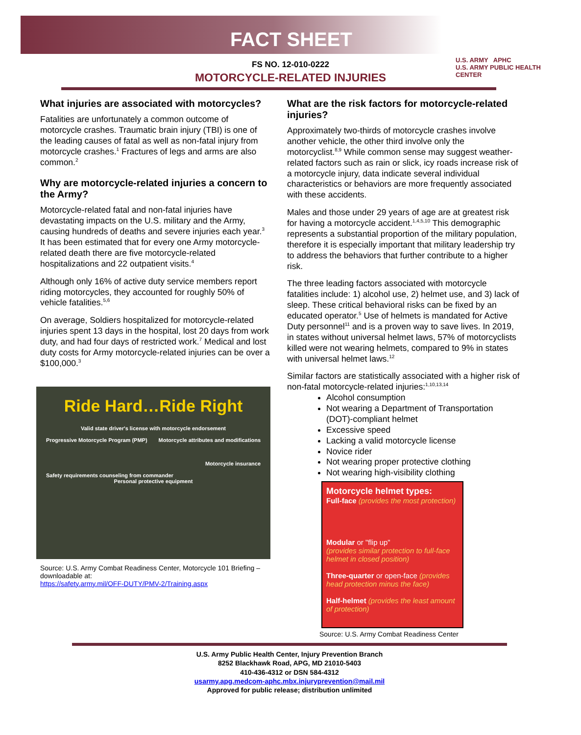FACT SHEET
U.S. ARMY APHC
U.S. ARMY PUBLIC HEALTH CENTER
FS NO. 12-010-0222
MOTORCYCLE-RELATED INJURIES
What injuries are associated with motorcycles?
Fatalities are unfortunately a common outcome of motorcycle crashes. Traumatic brain injury (TBI) is one of the leading causes of fatal as well as non-fatal injury from motorcycle crashes.<sup>1</sup> Fractures of legs and arms are also common.<sup>2</sup>
Why are motorcycle-related injuries a concern to the Army?
Motorcycle-related fatal and non-fatal injuries have devastating impacts on the U.S. military and the Army, causing hundreds of deaths and severe injuries each year.<sup>3</sup> It has been estimated that for every one Army motorcycle-related death there are five motorcycle-related hospitalizations and 22 outpatient visits.<sup>4</sup>
Although only 16% of active duty service members report riding motorcycles, they accounted for roughly 50% of vehicle fatalities.<sup>5,6</sup>
On average, Soldiers hospitalized for motorcycle-related injuries spent 13 days in the hospital, lost 20 days from work duty, and had four days of restricted work.<sup>7</sup> Medical and lost duty costs for Army motorcycle-related injuries can be over a $100,000.<sup>3</sup>
Ride Hard…Ride Right
Valid state driver's license with motorcycle endorsement
Progressive Motorcycle Program (PMP) Motorcycle attributes and modifications
Motorcycle insurance
Safety requirements counseling from commander
Personal protective equipment
Source: U.S. Army Combat Readiness Center, Motorcycle 101 Briefing – downloadable at:
https://safety.army.mil/OFF-DUTY/PMV-2/Training.aspx
What are the risk factors for motorcycle-related injuries?
Approximately two-thirds of motorcycle crashes involve another vehicle, the other third involve only the motorcyclist.<sup>8,9</sup> While common sense may suggest weather-related factors such as rain or slick, icy roads increase risk of a motorcycle injury, data indicate several individual characteristics or behaviors are more frequently associated with these accidents.
Males and those under 29 years of age are at greatest risk for having a motorcycle accident.<sup>1,4,5,10</sup> This demographic represents a substantial proportion of the military population, therefore it is especially important that military leadership try to address the behaviors that further contribute to a higher risk.
The three leading factors associated with motorcycle fatalities include: 1) alcohol use, 2) helmet use, and 3) lack of sleep. These critical behavioral risks can be fixed by an educated operator.<sup>5</sup> Use of helmets is mandated for Active Duty personnel<sup>11</sup> and is a proven way to save lives. In 2019, in states without universal helmet laws, 57% of motorcyclists killed were not wearing helmets, compared to 9% in states with universal helmet laws.<sup>12</sup>
Similar factors are statistically associated with a higher risk of non-fatal motorcycle-related injuries:<sup>1,10,13,14</sup>
Alcohol consumption
Not wearing a Department of Transportation (DOT)-compliant helmet
Excessive speed
Lacking a valid motorcycle license
Novice rider
Not wearing proper protective clothing
Not wearing high-visibility clothing
Motorcycle helmet types:
Full-face (provides the most protection)
Modular or "flip up"
(provides similar protection to full-face helmet in closed position)
Three-quarter or open-face (provides head protection minus the face)
Half-helmet (provides the least amount of protection)
Source: U.S. Army Combat Readiness Center
U.S. Army Public Health Center, Injury Prevention Branch
8252 Blackhawk Road, APG, MD 21010-5403
410-436-4312 or DSN 584-4312
usarmy.apg.medcom-aphc.mbx.injuryprevention@mail.mil
Approved for public release; distribution unlimited